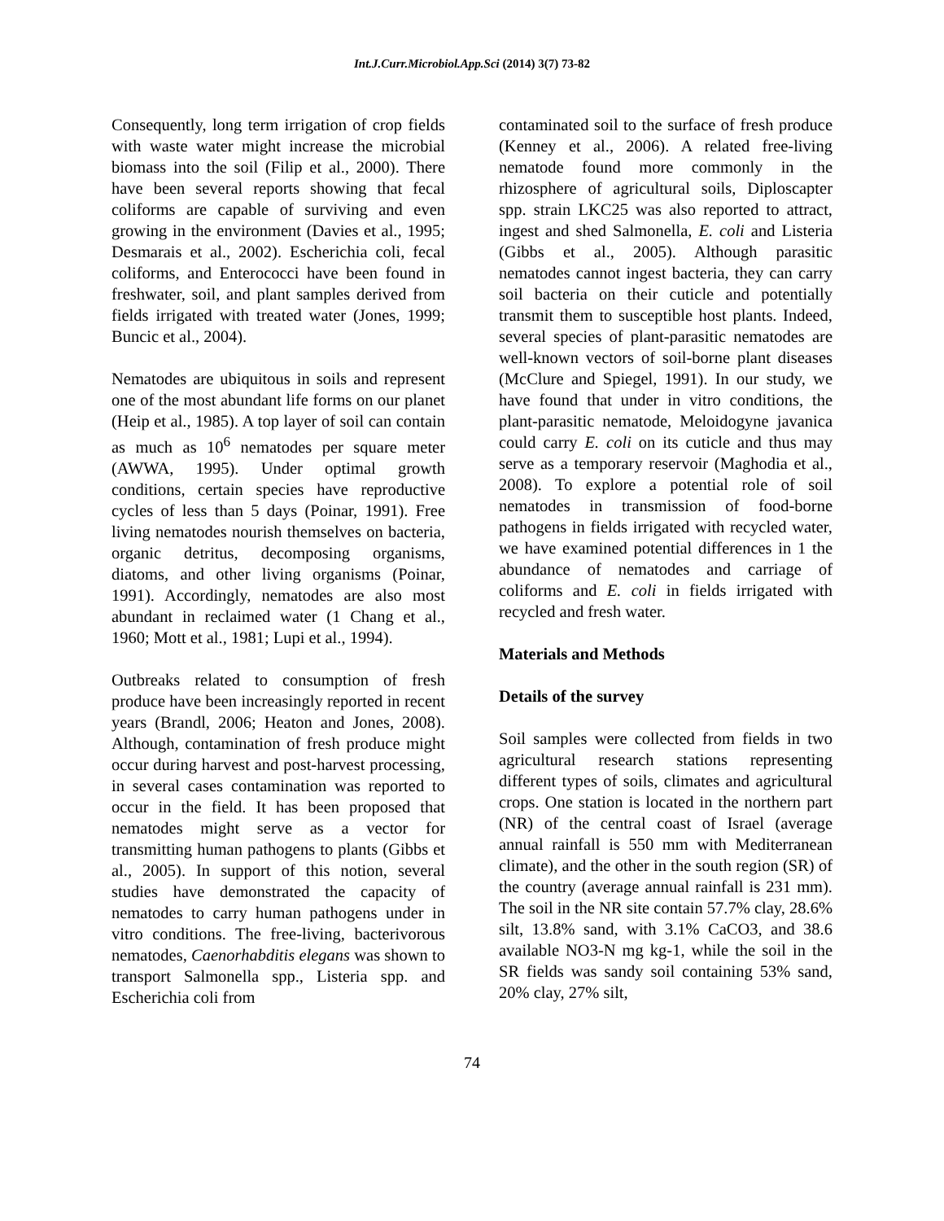Int.J.Curr.Microbiol.App.Sci (2014) 3(7) 73-82
Consequently, long term irrigation of crop fields with waste water might increase the microbial biomass into the soil (Filip et al., 2000). There have been several reports showing that fecal coliforms are capable of surviving and even growing in the environment (Davies et al., 1995; Desmarais et al., 2002). Escherichia coli, fecal coliforms, and Enterococci have been found in freshwater, soil, and plant samples derived from fields irrigated with treated water (Jones, 1999; Buncic et al., 2004).
Nematodes are ubiquitous in soils and represent one of the most abundant life forms on our planet (Heip et al., 1985). A top layer of soil can contain as much as 10<sup>6</sup> nematodes per square meter (AWWA, 1995). Under optimal growth conditions, certain species have reproductive cycles of less than 5 days (Poinar, 1991). Free living nematodes nourish themselves on bacteria, organic detritus, decomposing organisms, diatoms, and other living organisms (Poinar, 1991). Accordingly, nematodes are also most abundant in reclaimed water (1 Chang et al., 1960; Mott et al., 1981; Lupi et al., 1994).
Outbreaks related to consumption of fresh produce have been increasingly reported in recent years (Brandl, 2006; Heaton and Jones, 2008). Although, contamination of fresh produce might occur during harvest and post-harvest processing, in several cases contamination was reported to occur in the field. It has been proposed that nematodes might serve as a vector for transmitting human pathogens to plants (Gibbs et al., 2005). In support of this notion, several studies have demonstrated the capacity of nematodes to carry human pathogens under in vitro conditions. The free-living, bacterivorous nematodes, Caenorhabditis elegans was shown to transport Salmonella spp., Listeria spp. and Escherichia coli from
contaminated soil to the surface of fresh produce (Kenney et al., 2006). A related free-living nematode found more commonly in the rhizosphere of agricultural soils, Diploscapter spp. strain LKC25 was also reported to attract, ingest and shed Salmonella, E. coli and Listeria (Gibbs et al., 2005). Although parasitic nematodes cannot ingest bacteria, they can carry soil bacteria on their cuticle and potentially transmit them to susceptible host plants. Indeed, several species of plant-parasitic nematodes are well-known vectors of soil-borne plant diseases (McClure and Spiegel, 1991). In our study, we have found that under in vitro conditions, the plant-parasitic nematode, Meloidogyne javanica could carry E. coli on its cuticle and thus may serve as a temporary reservoir (Maghodia et al., 2008). To explore a potential role of soil nematodes in transmission of food-borne pathogens in fields irrigated with recycled water, we have examined potential differences in 1 the abundance of nematodes and carriage of coliforms and E. coli in fields irrigated with recycled and fresh water.
Materials and Methods
Details of the survey
Soil samples were collected from fields in two agricultural research stations representing different types of soils, climates and agricultural crops. One station is located in the northern part (NR) of the central coast of Israel (average annual rainfall is 550 mm with Mediterranean climate), and the other in the south region (SR) of the country (average annual rainfall is 231 mm). The soil in the NR site contain 57.7% clay, 28.6% silt, 13.8% sand, with 3.1% CaCO3, and 38.6 available NO3-N mg kg-1, while the soil in the SR fields was sandy soil containing 53% sand, 20% clay, 27% silt,
74